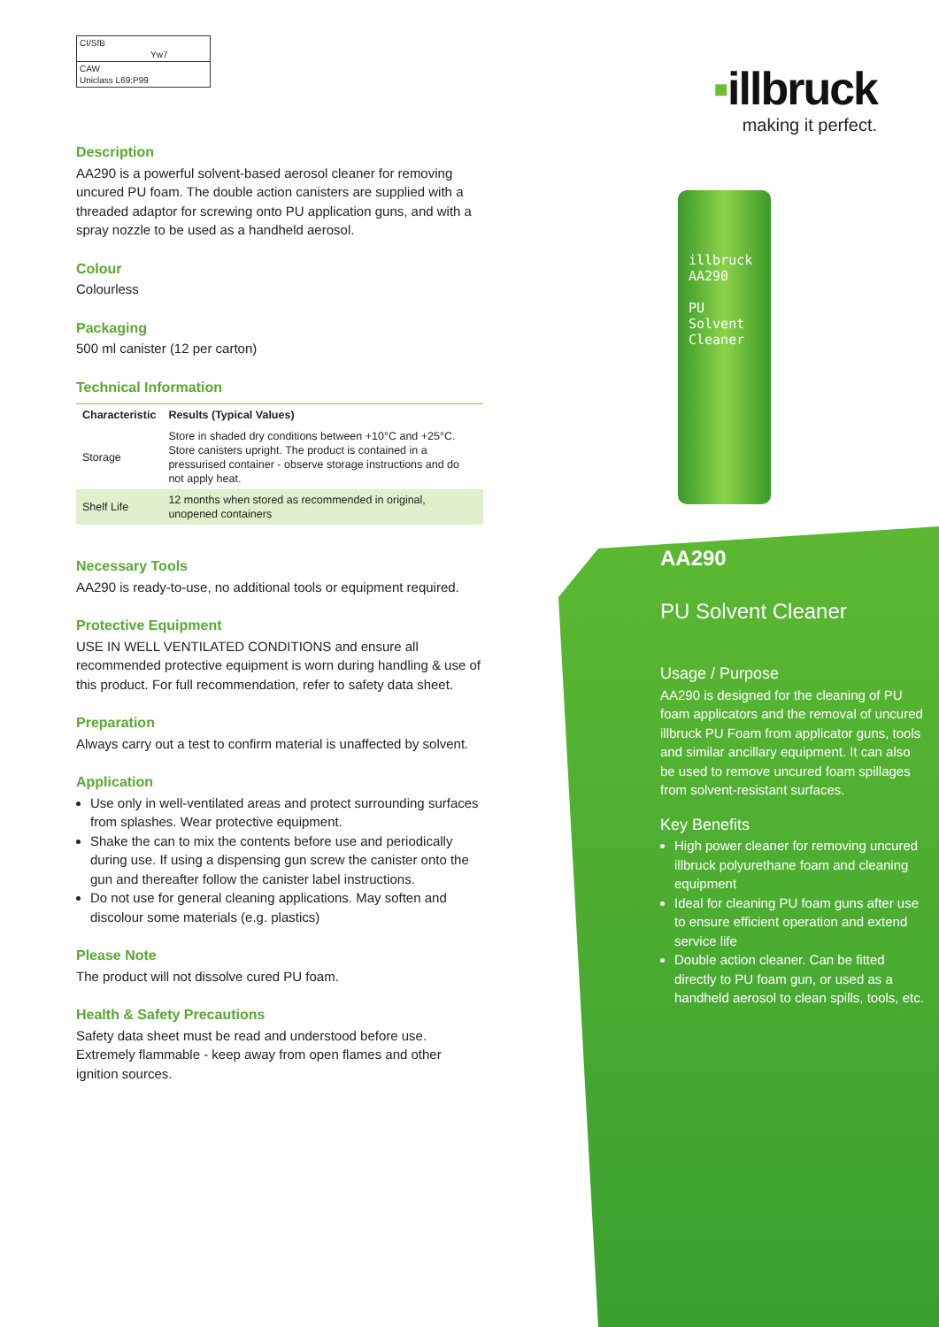CI/SfB
Yw7
CAW
Uniclass L69:P99
Description
AA290 is a powerful solvent-based aerosol cleaner for removing uncured PU foam. The double action canisters are supplied with a threaded adaptor for screwing onto PU application guns, and with a spray nozzle to be used as a handheld aerosol.
Colour
Colourless
Packaging
500 ml canister (12 per carton)
Technical Information
| Characteristic | Results (Typical Values) |
| --- | --- |
| Storage | Store in shaded dry conditions between +10°C and +25°C. Store canisters upright. The product is contained in a pressurised container - observe storage instructions and do not apply heat. |
| Shelf Life | 12 months when stored as recommended in original, unopened containers |
Necessary Tools
AA290 is ready-to-use, no additional tools or equipment required.
Protective Equipment
USE IN WELL VENTILATED CONDITIONS and ensure all recommended protective equipment is worn during handling & use of this product. For full recommendation, refer to safety data sheet.
Preparation
Always carry out a test to confirm material is unaffected by solvent.
Application
Use only in well-ventilated areas and protect surrounding surfaces from splashes. Wear protective equipment.
Shake the can to mix the contents before use and periodically during use. If using a dispensing gun screw the canister onto the gun and thereafter follow the canister label instructions.
Do not use for general cleaning applications. May soften and discolour some materials (e.g. plastics)
Please Note
The product will not dissolve cured PU foam.
Health & Safety Precautions
Safety data sheet must be read and understood before use. Extremely flammable - keep away from open flames and other ignition sources.
▪illbruck
making it perfect.
illbruck
AA290
PU
Solvent
Cleaner
AA290
PU Solvent Cleaner
Usage / Purpose
AA290 is designed for the cleaning of PU foam applicators and the removal of uncured illbruck PU Foam from applicator guns, tools and similar ancillary equipment. It can also be used to remove uncured foam spillages from solvent-resistant surfaces.
Key Benefits
High power cleaner for removing uncured illbruck polyurethane foam and cleaning equipment
Ideal for cleaning PU foam guns after use to ensure efficient operation and extend service life
Double action cleaner. Can be fitted directly to PU foam gun, or used as a handheld aerosol to clean spills, tools, etc.